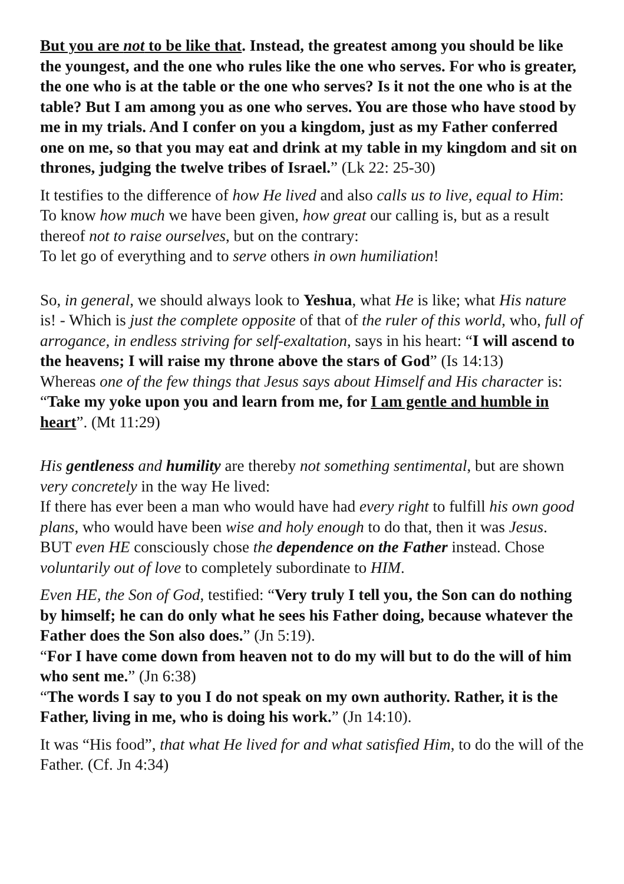But you are not to be like that. Instead, the greatest among you should be like the youngest, and the one who rules like the one who serves. For who is greater, the one who is at the table or the one who serves? Is it not the one who is at the table? But I am among you as one who serves. You are those who have stood by me in my trials. And I confer on you a kingdom, just as my Father conferred one on me, so that you may eat and drink at my table in my kingdom and sit on thrones, judging the twelve tribes of Israel.” (Lk 22: 25-30)
It testifies to the difference of how He lived and also calls us to live, equal to Him: To know how much we have been given, how great our calling is, but as a result thereof not to raise ourselves, but on the contrary:
To let go of everything and to serve others in own humiliation!
So, in general, we should always look to Yeshua, what He is like; what His nature is! - Which is just the complete opposite of that of the ruler of this world, who, full of arrogance, in endless striving for self-exaltation, says in his heart: “I will ascend to the heavens; I will raise my throne above the stars of God” (Is 14:13)
Whereas one of the few things that Jesus says about Himself and His character is: “Take my yoke upon you and learn from me, for I am gentle and humble in heart”. (Mt 11:29)
His gentleness and humility are thereby not something sentimental, but are shown very concretely in the way He lived:
If there has ever been a man who would have had every right to fulfill his own good plans, who would have been wise and holy enough to do that, then it was Jesus.
BUT even HE consciously chose the dependence on the Father instead. Chose voluntarily out of love to completely subordinate to HIM.
Even HE, the Son of God, testified: “Very truly I tell you, the Son can do nothing by himself; he can do only what he sees his Father doing, because whatever the Father does the Son also does.” (Jn 5:19).
“For I have come down from heaven not to do my will but to do the will of him who sent me.” (Jn 6:38)
“The words I say to you I do not speak on my own authority. Rather, it is the Father, living in me, who is doing his work.” (Jn 14:10).
It was “His food”, that what He lived for and what satisfied Him, to do the will of the Father. (Cf. Jn 4:34)